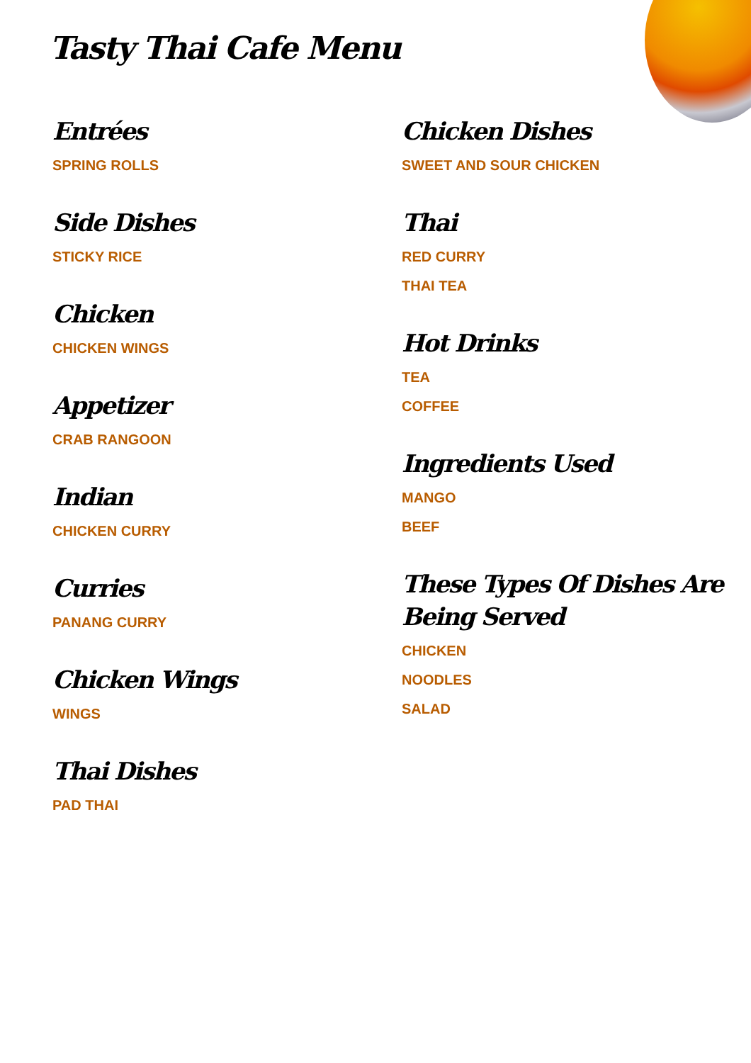Tasty Thai Cafe Menu
Entrées
SPRING ROLLS
Side Dishes
STICKY RICE
Chicken
CHICKEN WINGS
Appetizer
CRAB RANGOON
Indian
CHICKEN CURRY
Curries
PANANG CURRY
Chicken Wings
WINGS
Thai Dishes
PAD THAI
Chicken Dishes
SWEET AND SOUR CHICKEN
Thai
RED CURRY
THAI TEA
Hot Drinks
TEA
COFFEE
Ingredients Used
MANGO
BEEF
These Types Of Dishes Are Being Served
CHICKEN
NOODLES
SALAD